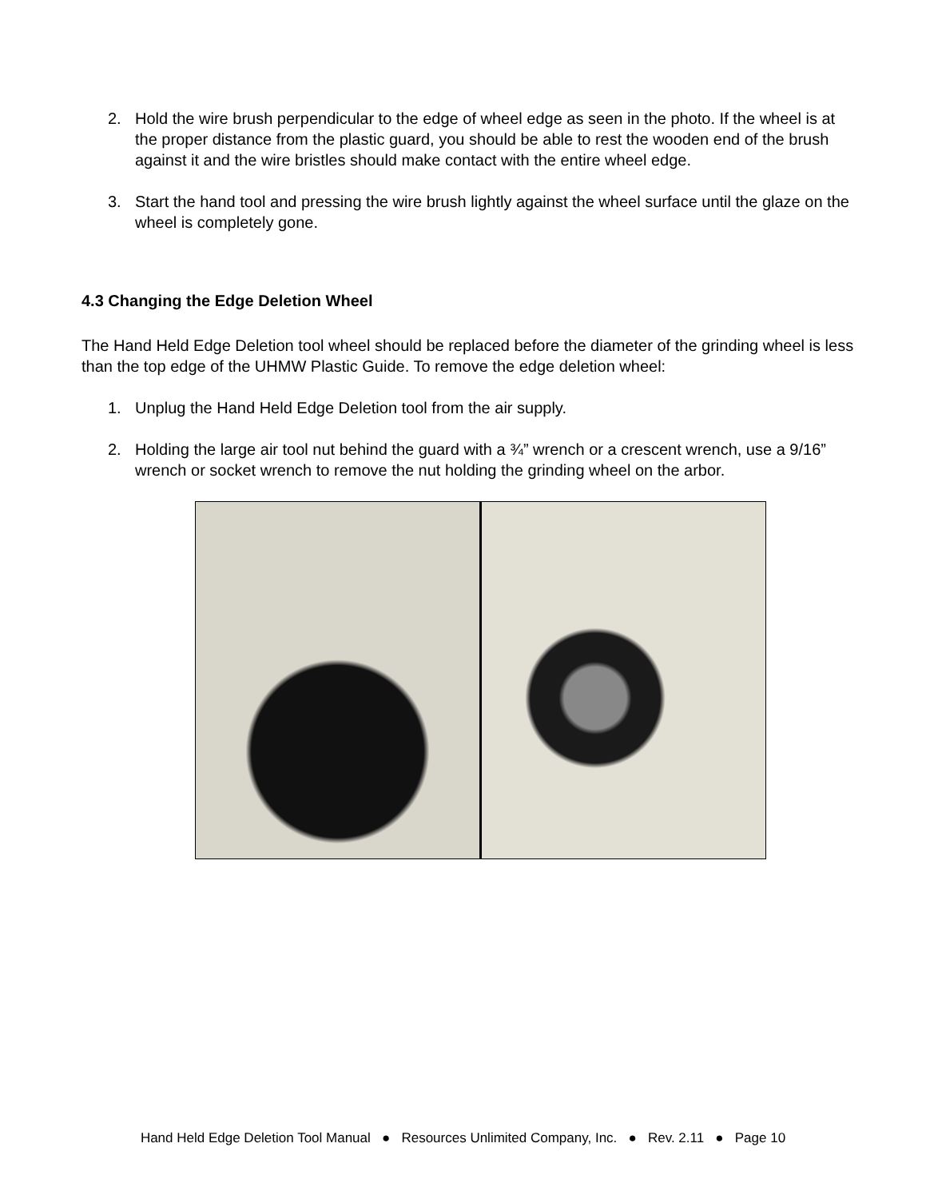2. Hold the wire brush perpendicular to the edge of wheel edge as seen in the photo. If the wheel is at the proper distance from the plastic guard, you should be able to rest the wooden end of the brush against it and the wire bristles should make contact with the entire wheel edge.
3. Start the hand tool and pressing the wire brush lightly against the wheel surface until the glaze on the wheel is completely gone.
4.3 Changing the Edge Deletion Wheel
The Hand Held Edge Deletion tool wheel should be replaced before the diameter of the grinding wheel is less than the top edge of the UHMW Plastic Guide. To remove the edge deletion wheel:
1. Unplug the Hand Held Edge Deletion tool from the air supply.
2. Holding the large air tool nut behind the guard with a ¾” wrench or a crescent wrench, use a 9/16” wrench or socket wrench to remove the nut holding the grinding wheel on the arbor.
Hand Held Edge Deletion Tool Manual ● Resources Unlimited Company, Inc. ● Rev. 2.11 ● Page 10